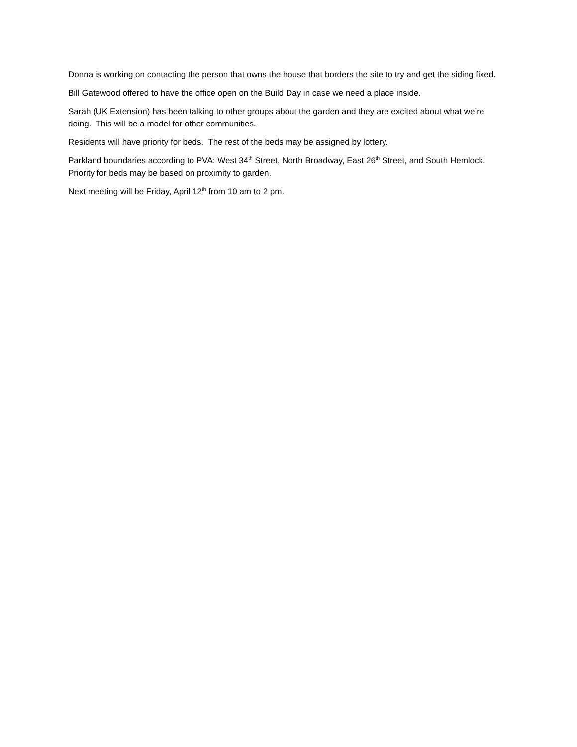Donna is working on contacting the person that owns the house that borders the site to try and get the siding fixed.
Bill Gatewood offered to have the office open on the Build Day in case we need a place inside.
Sarah (UK Extension) has been talking to other groups about the garden and they are excited about what we’re doing. This will be a model for other communities.
Residents will have priority for beds. The rest of the beds may be assigned by lottery.
Parkland boundaries according to PVA: West 34<sup>th</sup> Street, North Broadway, East 26<sup>th</sup> Street, and South Hemlock. Priority for beds may be based on proximity to garden.
Next meeting will be Friday, April 12<sup>th</sup> from 10 am to 2 pm.